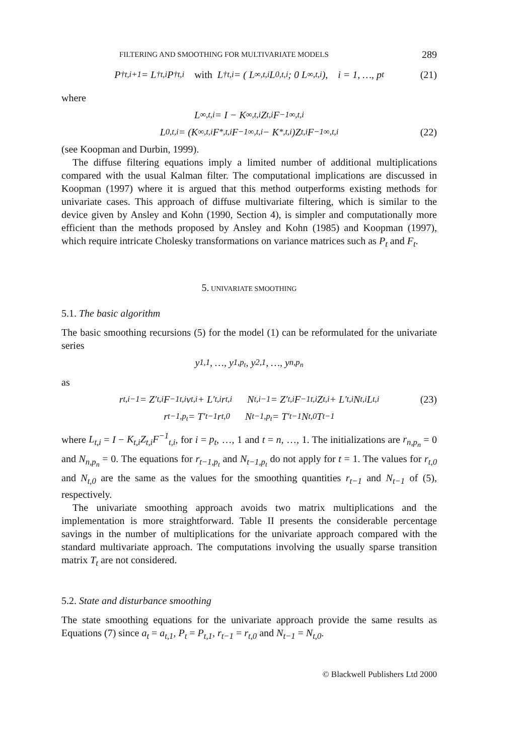FILTERING AND SMOOTHING FOR MULTIVARIATE MODELS 289
P<sup>†</sup><sub>t,i+1</sub> = L<sup>†</sup><sub>t,i</sub>P<sup>†</sup><sub>t,i</sub> with L<sup>†</sup><sub>t,i</sub> = ( L<sub>∞,t,i</sub> L<sub>0,t,i</sub> ; 0 L<sub>∞,t,i</sub> ), i = 1, …, p<sub>t</sub> (21)
where
L<sub>∞,t,i</sub> = I − K<sub>∞,t,i</sub>Z<sub>t,i</sub>F<sup>−1</sup><sub>∞,t,i</sub>
L<sub>0,t,i</sub> = (K<sub>∞,t,i</sub>F<sub>*,t,i</sub>F<sup>−1</sup><sub>∞,t,i</sub> − K<sub>*,t,i</sub>)Z<sub>t,i</sub>F<sup>−1</sup><sub>∞,t,i</sub> (22)
(see Koopman and Durbin, 1999).
The diffuse filtering equations imply a limited number of additional multiplications compared with the usual Kalman filter. The computational implications are discussed in Koopman (1997) where it is argued that this method outperforms existing methods for univariate cases. This approach of diffuse multivariate filtering, which is similar to the device given by Ansley and Kohn (1990, Section 4), is simpler and computationally more efficient than the methods proposed by Ansley and Kohn (1985) and Koopman (1997), which require intricate Cholesky transformations on variance matrices such as P<sub>t</sub> and F<sub>t</sub>.
5. UNIVARIATE SMOOTHING
5.1. The basic algorithm
The basic smoothing recursions (5) for the model (1) can be reformulated for the univariate series
y<sub>1,1</sub>, …, y<sub>1,p<sub>t</sub></sub>, y<sub>2,1</sub>, …, y<sub>n,p<sub>n</sub></sub>
as
r<sub>t,i−1</sub> = Z′<sub>t,i</sub>F<sup>−1</sup><sub>t,i</sub>v<sub>t,i</sub> + L′<sub>t,i</sub>r<sub>t,i</sub> N<sub>t,i−1</sub> = Z′<sub>t,i</sub>F<sup>−1</sup><sub>t,i</sub>Z<sub>t,i</sub> + L′<sub>t,i</sub>N<sub>t,i</sub>L<sub>t,i</sub> (23)
r<sub>t−1,p<sub>t</sub></sub> = T′<sub>t−1</sub>r<sub>t,0</sub> N<sub>t−1,p<sub>t</sub></sub> = T′<sub>t−1</sub>N<sub>t,0</sub>T<sub>t−1</sub>
where L<sub>t,i</sub> = I − K<sub>t,i</sub>Z<sub>t,i</sub>F<sup>−1</sup><sub>t,i</sub>, for i = p<sub>t</sub>, …, 1 and t = n, …, 1. The initializations are r<sub>n,p<sub>n</sub></sub> = 0 and N<sub>n,p<sub>n</sub></sub> = 0. The equations for r<sub>t−1,p<sub>t</sub></sub> and N<sub>t−1,p<sub>t</sub></sub> do not apply for t = 1. The values for r<sub>t,0</sub> and N<sub>t,0</sub> are the same as the values for the smoothing quantities r<sub>t−1</sub> and N<sub>t−1</sub> of (5), respectively.
The univariate smoothing approach avoids two matrix multiplications and the implementation is more straightforward. Table II presents the considerable percentage savings in the number of multiplications for the univariate approach compared with the standard multivariate approach. The computations involving the usually sparse transition matrix T<sub>t</sub> are not considered.
5.2. State and disturbance smoothing
The state smoothing equations for the univariate approach provide the same results as Equations (7) since a<sub>t</sub> = a<sub>t,1</sub>, P<sub>t</sub> = P<sub>t,1</sub>, r<sub>t−1</sub> = r<sub>t,0</sub> and N<sub>t−1</sub> = N<sub>t,0</sub>.
© Blackwell Publishers Ltd 2000